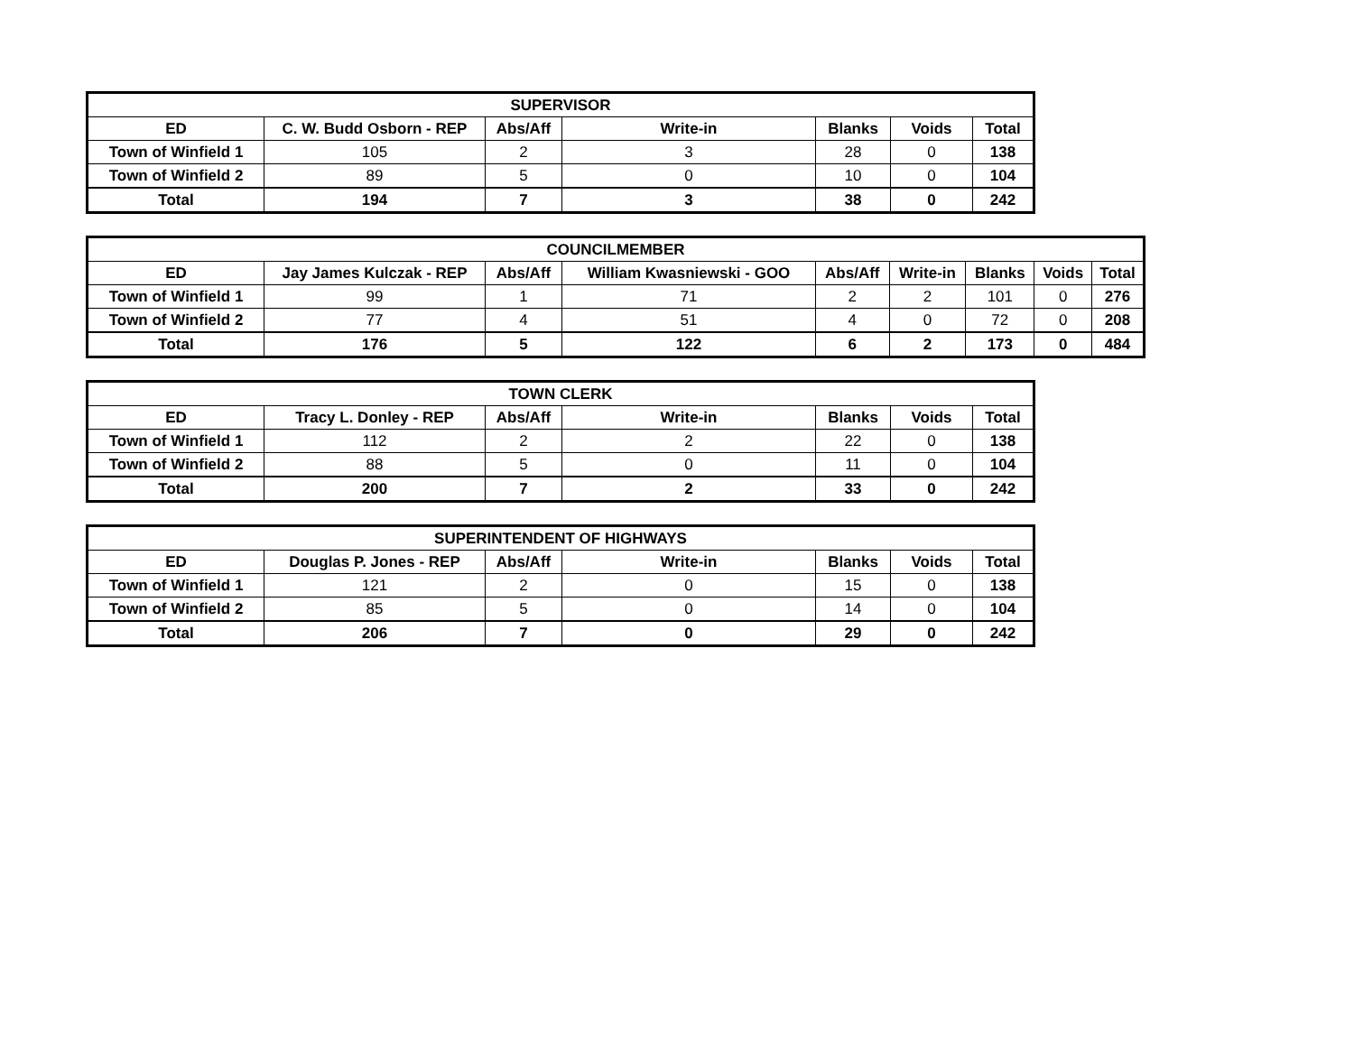| SUPERVISOR | | | | | | |
| --- | --- | --- | --- | --- | --- | --- |
| ED | C. W. Budd Osborn - REP | Abs/Aff | Write-in | Blanks | Voids | Total |
| Town of Winfield 1 | 105 | 2 | 3 | 28 | 0 | 138 |
| Town of Winfield 2 | 89 | 5 | 0 | 10 | 0 | 104 |
| Total | 194 | 7 | 3 | 38 | 0 | 242 |
| COUNCILMEMBER | | | | | | | | |
| --- | --- | --- | --- | --- | --- | --- | --- | --- |
| ED | Jay James Kulczak - REP | Abs/Aff | William Kwasniewski - GOO | Abs/Aff | Write-in | Blanks | Voids | Total |
| Town of Winfield 1 | 99 | 1 | 71 | 2 | 2 | 101 | 0 | 276 |
| Town of Winfield 2 | 77 | 4 | 51 | 4 | 0 | 72 | 0 | 208 |
| Total | 176 | 5 | 122 | 6 | 2 | 173 | 0 | 484 |
| TOWN CLERK | | | | | | |
| --- | --- | --- | --- | --- | --- | --- |
| ED | Tracy L. Donley - REP | Abs/Aff | Write-in | Blanks | Voids | Total |
| Town of Winfield 1 | 112 | 2 | 2 | 22 | 0 | 138 |
| Town of Winfield 2 | 88 | 5 | 0 | 11 | 0 | 104 |
| Total | 200 | 7 | 2 | 33 | 0 | 242 |
| SUPERINTENDENT OF HIGHWAYS | | | | | | |
| --- | --- | --- | --- | --- | --- | --- |
| ED | Douglas P. Jones - REP | Abs/Aff | Write-in | Blanks | Voids | Total |
| Town of Winfield 1 | 121 | 2 | 0 | 15 | 0 | 138 |
| Town of Winfield 2 | 85 | 5 | 0 | 14 | 0 | 104 |
| Total | 206 | 7 | 0 | 29 | 0 | 242 |